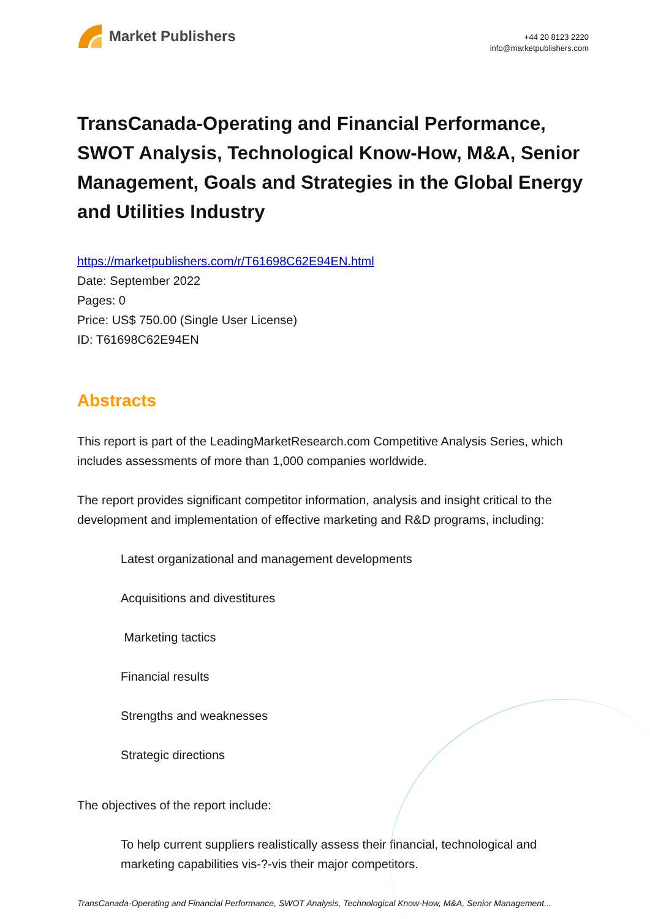Market Publishers
+44 20 8123 2220
info@marketpublishers.com
TransCanada-Operating and Financial Performance, SWOT Analysis, Technological Know-How, M&A, Senior Management, Goals and Strategies in the Global Energy and Utilities Industry
https://marketpublishers.com/r/T61698C62E94EN.html
Date: September 2022
Pages: 0
Price: US$ 750.00 (Single User License)
ID: T61698C62E94EN
Abstracts
This report is part of the LeadingMarketResearch.com Competitive Analysis Series, which includes assessments of more than 1,000 companies worldwide.
The report provides significant competitor information, analysis and insight critical to the development and implementation of effective marketing and R&D programs, including:
Latest organizational and management developments
Acquisitions and divestitures
Marketing tactics
Financial results
Strengths and weaknesses
Strategic directions
The objectives of the report include:
To help current suppliers realistically assess their financial, technological and marketing capabilities vis-?-vis their major competitors.
TransCanada-Operating and Financial Performance, SWOT Analysis, Technological Know-How, M&A, Senior Management...